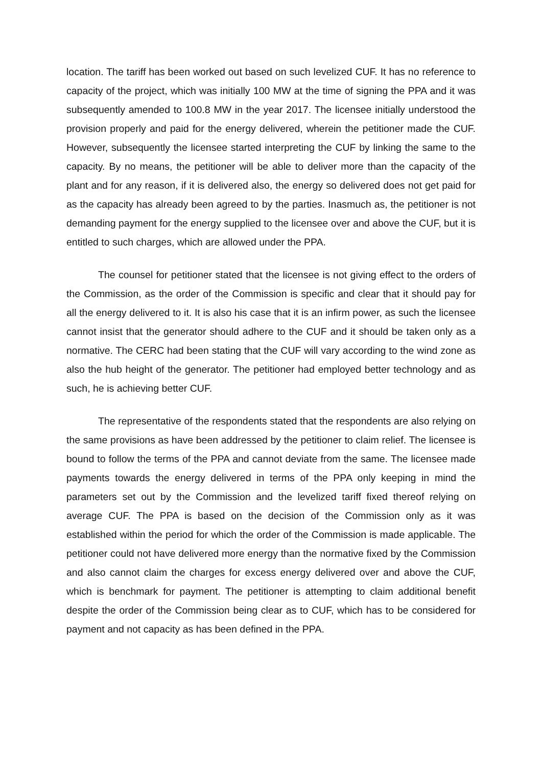location. The tariff has been worked out based on such levelized CUF. It has no reference to capacity of the project, which was initially 100 MW at the time of signing the PPA and it was subsequently amended to 100.8 MW in the year 2017. The licensee initially understood the provision properly and paid for the energy delivered, wherein the petitioner made the CUF. However, subsequently the licensee started interpreting the CUF by linking the same to the capacity. By no means, the petitioner will be able to deliver more than the capacity of the plant and for any reason, if it is delivered also, the energy so delivered does not get paid for as the capacity has already been agreed to by the parties. Inasmuch as, the petitioner is not demanding payment for the energy supplied to the licensee over and above the CUF, but it is entitled to such charges, which are allowed under the PPA.
The counsel for petitioner stated that the licensee is not giving effect to the orders of the Commission, as the order of the Commission is specific and clear that it should pay for all the energy delivered to it. It is also his case that it is an infirm power, as such the licensee cannot insist that the generator should adhere to the CUF and it should be taken only as a normative. The CERC had been stating that the CUF will vary according to the wind zone as also the hub height of the generator. The petitioner had employed better technology and as such, he is achieving better CUF.
The representative of the respondents stated that the respondents are also relying on the same provisions as have been addressed by the petitioner to claim relief. The licensee is bound to follow the terms of the PPA and cannot deviate from the same. The licensee made payments towards the energy delivered in terms of the PPA only keeping in mind the parameters set out by the Commission and the levelized tariff fixed thereof relying on average CUF. The PPA is based on the decision of the Commission only as it was established within the period for which the order of the Commission is made applicable. The petitioner could not have delivered more energy than the normative fixed by the Commission and also cannot claim the charges for excess energy delivered over and above the CUF, which is benchmark for payment. The petitioner is attempting to claim additional benefit despite the order of the Commission being clear as to CUF, which has to be considered for payment and not capacity as has been defined in the PPA.